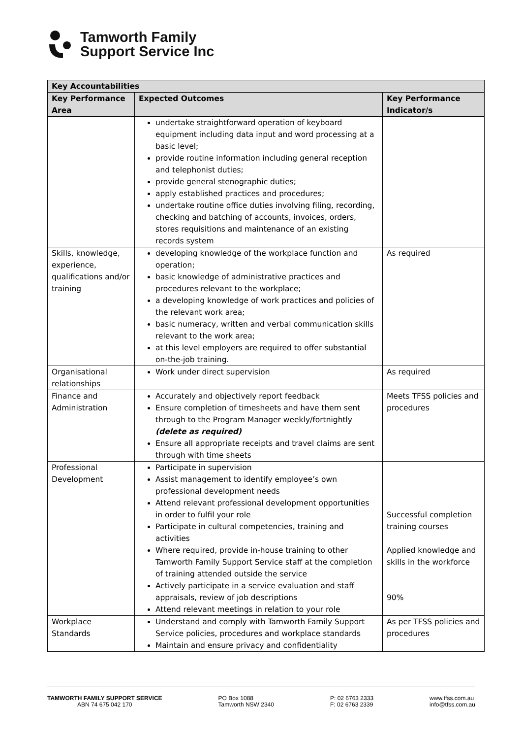Tamworth Family
Support Service Inc
| Key Accountabilities | | |
| --- | --- | --- |
| Key Performance Area | Expected Outcomes | Key Performance Indicator/s |
| | undertake straightforward operation of keyboard equipment including data input and word processing at a basic level; provide routine information including general reception and telephonist duties; provide general stenographic duties; apply established practices and procedures; undertake routine office duties involving filing, recording, checking and batching of accounts, invoices, orders, stores requisitions and maintenance of an existing records system | |
| Skills, knowledge, experience, qualifications and/or training | developing knowledge of the workplace function and operation; basic knowledge of administrative practices and procedures relevant to the workplace; a developing knowledge of work practices and policies of the relevant work area; basic numeracy, written and verbal communication skills relevant to the work area; at this level employers are required to offer substantial on-the-job training. | As required |
| Organisational relationships | Work under direct supervision | As required |
| Finance and Administration | Accurately and objectively report feedback Ensure completion of timesheets and have them sent through to the Program Manager weekly/fortnightly (delete as required) Ensure all appropriate receipts and travel claims are sent through with time sheets | Meets TFSS policies and procedures |
| Professional Development | Participate in supervision Assist management to identify employee’s own professional development needs Attend relevant professional development opportunities in order to fulfil your role Participate in cultural competencies, training and activities Where required, provide in-house training to other Tamworth Family Support Service staff at the completion of training attended outside the service Actively participate in a service evaluation and staff appraisals, review of job descriptions Attend relevant meetings in relation to your role | Successful completion training courses Applied knowledge and skills in the workforce 90% |
| Workplace Standards | Understand and comply with Tamworth Family Support Service policies, procedures and workplace standards Maintain and ensure privacy and confidentiality | As per TFSS policies and procedures |
TAMWORTH FAMILY SUPPORT SERVICE
ABN 74 675 042 170
PO Box 1088
Tamworth NSW 2340
P: 02 6763 2333
F: 02 6763 2339
www.tfss.com.au
info@tfss.com.au